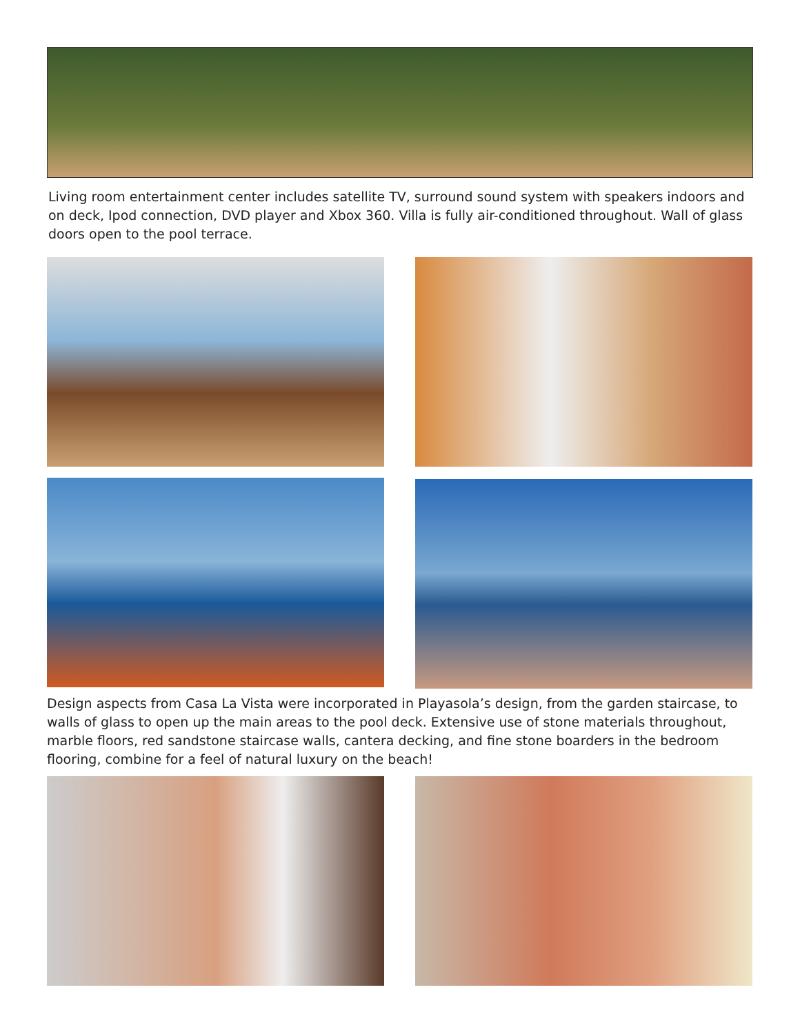Living room entertainment center includes satellite TV, surround sound system with speakers indoors and on deck, Ipod connection, DVD player and Xbox 360. Villa is fully air-conditioned throughout. Wall of glass doors open to the pool terrace.
Design aspects from Casa La Vista were incorporated in Playasola’s design, from the garden staircase, to walls of glass to open up the main areas to the pool deck. Extensive use of stone materials throughout, marble floors, red sandstone staircase walls, cantera decking, and fine stone boarders in the bedroom flooring, combine for a feel of natural luxury on the beach!